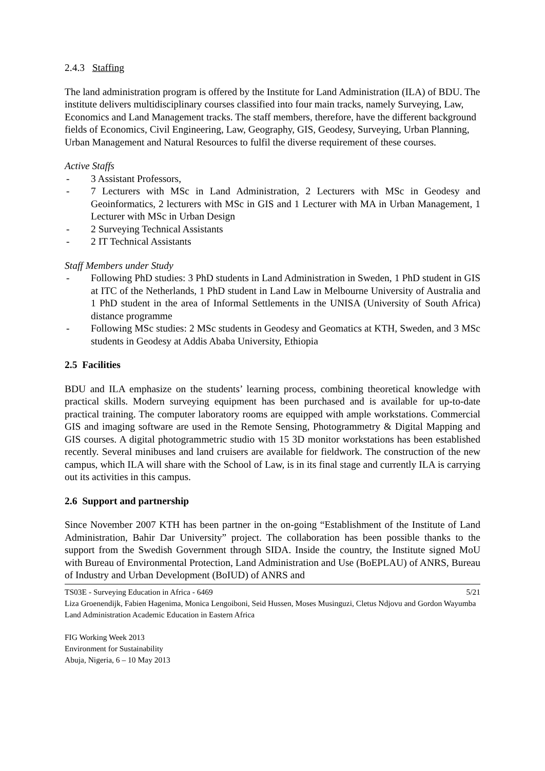2.4.3 Staffing
The land administration program is offered by the Institute for Land Administration (ILA) of BDU. The institute delivers multidisciplinary courses classified into four main tracks, namely Surveying, Law, Economics and Land Management tracks. The staff members, therefore, have the different background fields of Economics, Civil Engineering, Law, Geography, GIS, Geodesy, Surveying, Urban Planning, Urban Management and Natural Resources to fulfil the diverse requirement of these courses.
Active Staffs
- 3 Assistant Professors,
- 7 Lecturers with MSc in Land Administration, 2 Lecturers with MSc in Geodesy and Geoinformatics, 2 lecturers with MSc in GIS and 1 Lecturer with MA in Urban Management, 1 Lecturer with MSc in Urban Design
- 2 Surveying Technical Assistants
- 2 IT Technical Assistants
Staff Members under Study
- Following PhD studies: 3 PhD students in Land Administration in Sweden, 1 PhD student in GIS at ITC of the Netherlands, 1 PhD student in Land Law in Melbourne University of Australia and 1 PhD student in the area of Informal Settlements in the UNISA (University of South Africa) distance programme
- Following MSc studies: 2 MSc students in Geodesy and Geomatics at KTH, Sweden, and 3 MSc students in Geodesy at Addis Ababa University, Ethiopia
2.5 Facilities
BDU and ILA emphasize on the students’ learning process, combining theoretical knowledge with practical skills. Modern surveying equipment has been purchased and is available for up-to-date practical training. The computer laboratory rooms are equipped with ample workstations. Commercial GIS and imaging software are used in the Remote Sensing, Photogrammetry & Digital Mapping and GIS courses. A digital photogrammetric studio with 15 3D monitor workstations has been established recently. Several minibuses and land cruisers are available for fieldwork. The construction of the new campus, which ILA will share with the School of Law, is in its final stage and currently ILA is carrying out its activities in this campus.
2.6 Support and partnership
Since November 2007 KTH has been partner in the on-going “Establishment of the Institute of Land Administration, Bahir Dar University” project. The collaboration has been possible thanks to the support from the Swedish Government through SIDA. Inside the country, the Institute signed MoU with Bureau of Environmental Protection, Land Administration and Use (BoEPLAU) of ANRS, Bureau of Industry and Urban Development (BoIUD) of ANRS and
TS03E - Surveying Education in Africa - 6469 5/21
Liza Groenendijk, Fabien Hagenima, Monica Lengoiboni, Seid Hussen, Moses Musinguzi, Cletus Ndjovu and Gordon Wayumba
Land Administration Academic Education in Eastern Africa
FIG Working Week 2013
Environment for Sustainability
Abuja, Nigeria, 6 – 10 May 2013